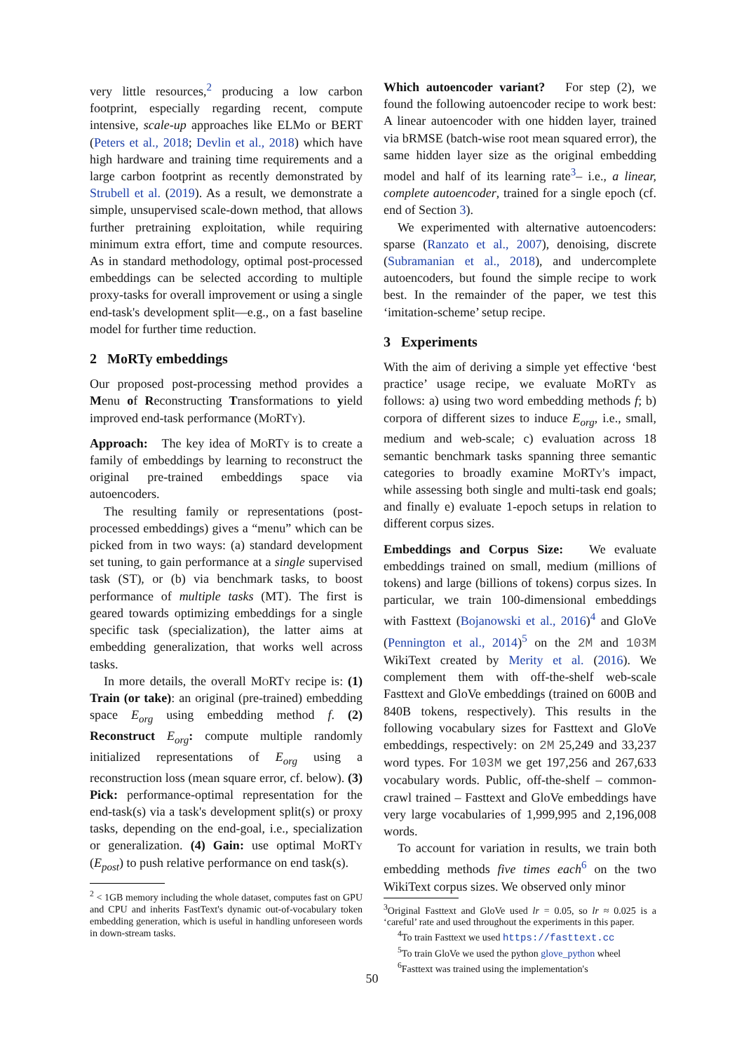very little resources,<sup>2</sup> producing a low carbon footprint, especially regarding recent, compute intensive, scale-up approaches like ELMo or BERT (Peters et al., 2018; Devlin et al., 2018) which have high hardware and training time requirements and a large carbon footprint as recently demonstrated by Strubell et al. (2019). As a result, we demonstrate a simple, unsupervised scale-down method, that allows further pretraining exploitation, while requiring minimum extra effort, time and compute resources. As in standard methodology, optimal post-processed embeddings can be selected according to multiple proxy-tasks for overall improvement or using a single end-task's development split—e.g., on a fast baseline model for further time reduction.
2 MoRTy embeddings
Our proposed post-processing method provides a Menu of Reconstructing Transformations to yield improved end-task performance (MoRTy).
Approach: The key idea of MoRTy is to create a family of embeddings by learning to reconstruct the original pre-trained embeddings space via autoencoders.
The resulting family or representations (post-processed embeddings) gives a “menu” which can be picked from in two ways: (a) standard development set tuning, to gain performance at a single supervised task (ST), or (b) via benchmark tasks, to boost performance of multiple tasks (MT). The first is geared towards optimizing embeddings for a single specific task (specialization), the latter aims at embedding generalization, that works well across tasks.
In more details, the overall MoRTy recipe is: (1) Train (or take): an original (pre-trained) embedding space E<sub>org</sub> using embedding method f. (2) Reconstruct E<sub>org</sub>: compute multiple randomly initialized representations of E<sub>org</sub> using a reconstruction loss (mean square error, cf. below). (3) Pick: performance-optimal representation for the end-task(s) via a task's development split(s) or proxy tasks, depending on the end-goal, i.e., specialization or generalization. (4) Gain: use optimal MoRTy (E<sub>post</sub>) to push relative performance on end task(s).
<sup>2</sup> < 1GB memory including the whole dataset, computes fast on GPU and CPU and inherits FastText's dynamic out-of-vocabulary token embedding generation, which is useful in handling unforeseen words in down-stream tasks.
Which autoencoder variant? For step (2), we found the following autoencoder recipe to work best: A linear autoencoder with one hidden layer, trained via bRMSE (batch-wise root mean squared error), the same hidden layer size as the original embedding model and half of its learning rate<sup>3</sup>– i.e., a linear, complete autoencoder, trained for a single epoch (cf. end of Section 3).
We experimented with alternative autoencoders: sparse (Ranzato et al., 2007), denoising, discrete (Subramanian et al., 2018), and undercomplete autoencoders, but found the simple recipe to work best. In the remainder of the paper, we test this ‘imitation-scheme’ setup recipe.
3 Experiments
With the aim of deriving a simple yet effective ‘best practice’ usage recipe, we evaluate MoRTy as follows: a) using two word embedding methods f; b) corpora of different sizes to induce E<sub>org</sub>, i.e., small, medium and web-scale; c) evaluation across 18 semantic benchmark tasks spanning three semantic categories to broadly examine MoRTy's impact, while assessing both single and multi-task end goals; and finally e) evaluate 1-epoch setups in relation to different corpus sizes.
Embeddings and Corpus Size: We evaluate embeddings trained on small, medium (millions of tokens) and large (billions of tokens) corpus sizes. In particular, we train 100-dimensional embeddings with Fasttext (Bojanowski et al., 2016)<sup>4</sup> and GloVe (Pennington et al., 2014)<sup>5</sup> on the 2M and 103M WikiText created by Merity et al. (2016). We complement them with off-the-shelf web-scale Fasttext and GloVe embeddings (trained on 600B and 840B tokens, respectively). This results in the following vocabulary sizes for Fasttext and GloVe embeddings, respectively: on 2M 25,249 and 33,237 word types. For 103M we get 197,256 and 267,633 vocabulary words. Public, off-the-shelf – common-crawl trained – Fasttext and GloVe embeddings have very large vocabularies of 1,999,995 and 2,196,008 words.
To account for variation in results, we train both embedding methods five times each<sup>6</sup> on the two WikiText corpus sizes. We observed only minor
<sup>3</sup> Original Fasttext and GloVe used lr = 0.05, so lr ≈ 0.025 is a ‘careful’ rate and used throughout the experiments in this paper.
<sup>4</sup> To train Fasttext we used https://fasttext.cc
<sup>5</sup> To train GloVe we used the python glove_python wheel
<sup>6</sup> Fasttext was trained using the implementation's
50